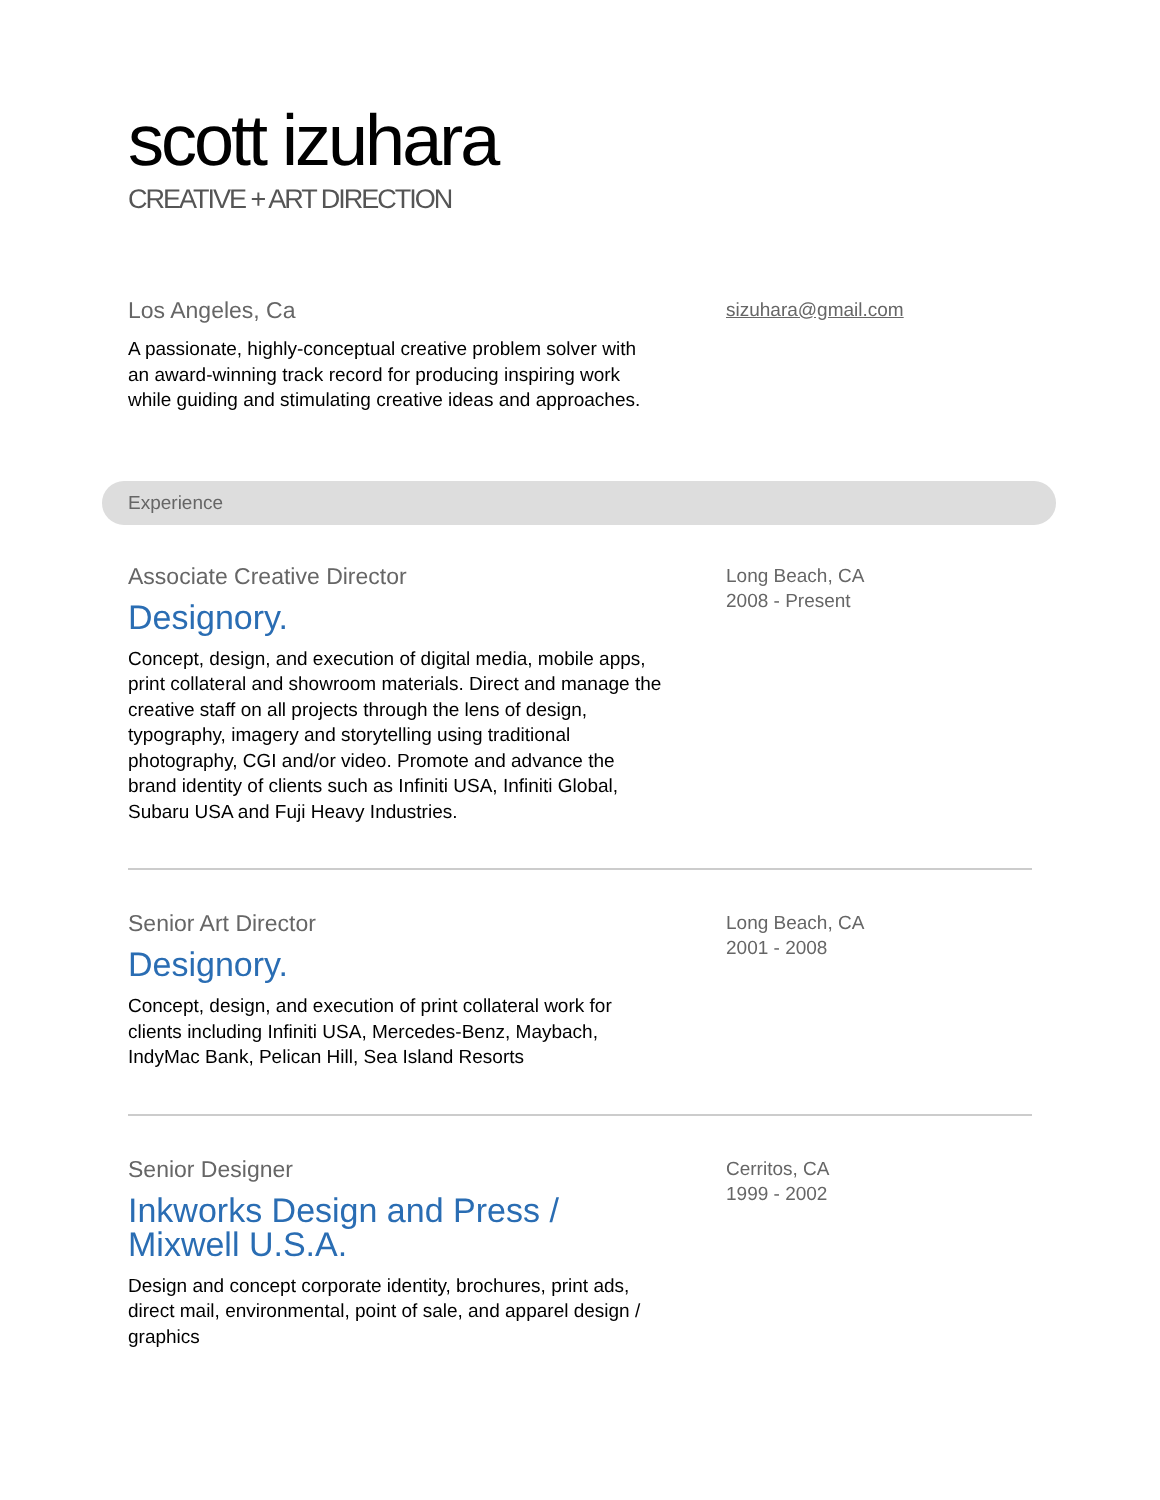scott izuhara
CREATIVE + ART DIRECTION
Los Angeles, Ca
A passionate, highly-conceptual creative problem solver with
an award-winning track record for producing inspiring work
while guiding and stimulating creative ideas and approaches.
sizuhara@gmail.com
Experience
Associate Creative Director
Designory.
Concept, design, and execution of digital media, mobile apps,
print collateral and showroom materials. Direct and manage the
creative staff on all projects through the lens of design,
typography, imagery and storytelling using traditional
photography, CGI and/or video. Promote and advance the
brand identity of clients such as Infiniti USA, Infiniti Global,
Subaru USA and Fuji Heavy Industries.
Long Beach, CA
2008 - Present
Senior Art Director
Designory.
Concept, design, and execution of print collateral work for
clients including Infiniti USA, Mercedes-Benz, Maybach,
IndyMac Bank, Pelican Hill, Sea Island Resorts
Long Beach, CA
2001 - 2008
Senior Designer
Inkworks Design and Press /
Mixwell U.S.A.
Design and concept corporate identity, brochures, print ads,
direct mail, environmental, point of sale, and apparel design /
graphics
Cerritos, CA
1999 - 2002